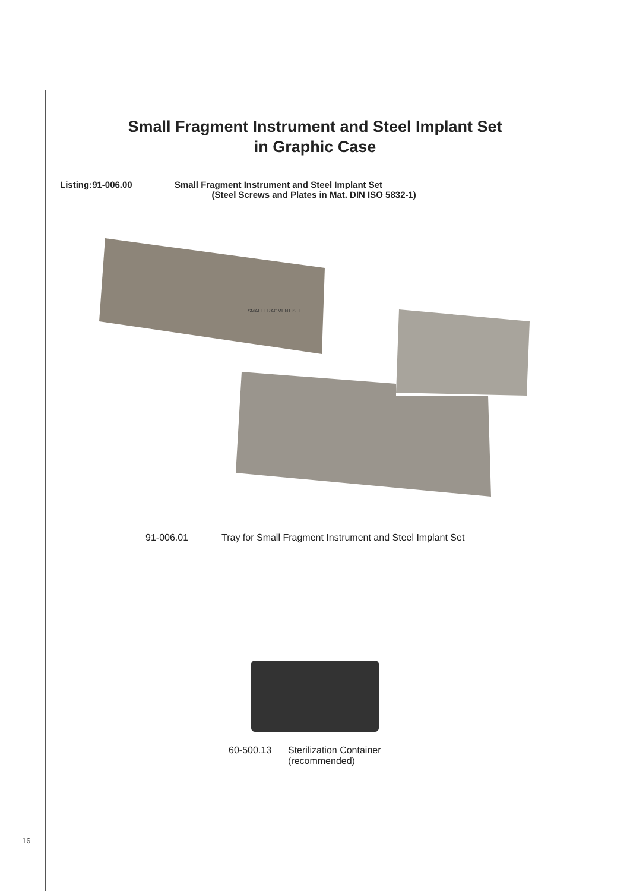Small Fragment Instrument and Steel Implant Set
in Graphic Case
Listing:91-006.00 Small Fragment Instrument and Steel Implant Set
(Steel Screws and Plates in Mat. DIN ISO 5832-1)
SMALL FRAGMENT SET
91-006.01 Tray for Small Fragment Instrument and Steel Implant Set
60-500.13 Sterilization Container
(recommended)
16